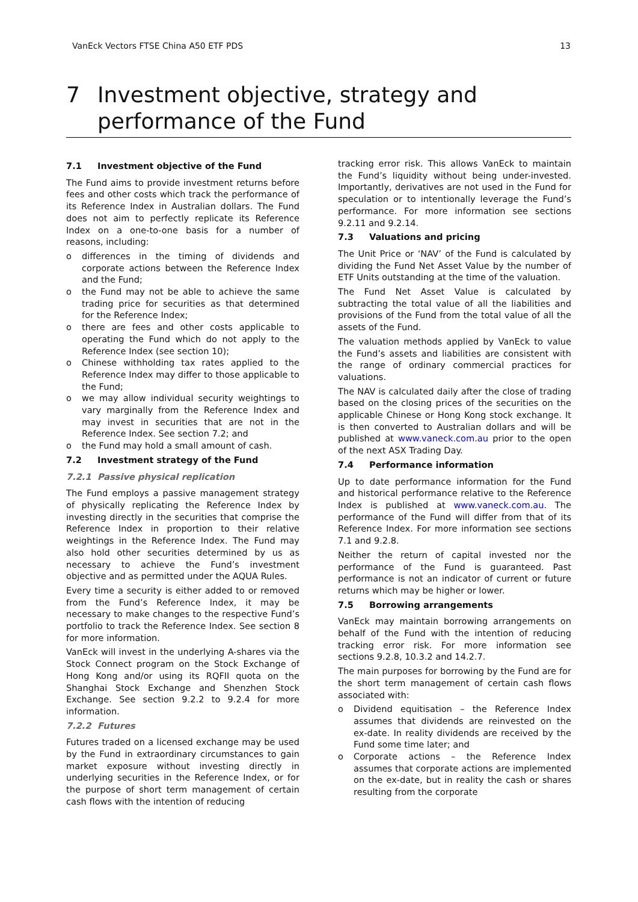VanEck Vectors FTSE China A50 ETF PDS 13
7 Investment objective, strategy and
performance of the Fund
7.1 Investment objective of the Fund
The Fund aims to provide investment returns before fees and other costs which track the performance of its Reference Index in Australian dollars. The Fund does not aim to perfectly replicate its Reference Index on a one-to-one basis for a number of reasons, including:
o differences in the timing of dividends and corporate actions between the Reference Index and the Fund;
o the Fund may not be able to achieve the same trading price for securities as that determined for the Reference Index;
o there are fees and other costs applicable to operating the Fund which do not apply to the Reference Index (see section 10);
o Chinese withholding tax rates applied to the Reference Index may differ to those applicable to the Fund;
o we may allow individual security weightings to vary marginally from the Reference Index and may invest in securities that are not in the Reference Index. See section 7.2; and
o the Fund may hold a small amount of cash.
7.2 Investment strategy of the Fund
7.2.1 Passive physical replication
The Fund employs a passive management strategy of physically replicating the Reference Index by investing directly in the securities that comprise the Reference Index in proportion to their relative weightings in the Reference Index. The Fund may also hold other securities determined by us as necessary to achieve the Fund’s investment objective and as permitted under the AQUA Rules.
Every time a security is either added to or removed from the Fund’s Reference Index, it may be necessary to make changes to the respective Fund’s portfolio to track the Reference Index. See section 8 for more information.
VanEck will invest in the underlying A-shares via the Stock Connect program on the Stock Exchange of Hong Kong and/or using its RQFII quota on the Shanghai Stock Exchange and Shenzhen Stock Exchange. See section 9.2.2 to 9.2.4 for more information.
7.2.2 Futures
Futures traded on a licensed exchange may be used by the Fund in extraordinary circumstances to gain market exposure without investing directly in underlying securities in the Reference Index, or for the purpose of short term management of certain cash flows with the intention of reducing
tracking error risk. This allows VanEck to maintain the Fund’s liquidity without being under-invested. Importantly, derivatives are not used in the Fund for speculation or to intentionally leverage the Fund’s performance. For more information see sections 9.2.11 and 9.2.14.
7.3 Valuations and pricing
The Unit Price or ‘NAV’ of the Fund is calculated by dividing the Fund Net Asset Value by the number of ETF Units outstanding at the time of the valuation.
The Fund Net Asset Value is calculated by subtracting the total value of all the liabilities and provisions of the Fund from the total value of all the assets of the Fund.
The valuation methods applied by VanEck to value the Fund’s assets and liabilities are consistent with the range of ordinary commercial practices for valuations.
The NAV is calculated daily after the close of trading based on the closing prices of the securities on the applicable Chinese or Hong Kong stock exchange. It is then converted to Australian dollars and will be published at www.vaneck.com.au prior to the open of the next ASX Trading Day.
7.4 Performance information
Up to date performance information for the Fund and historical performance relative to the Reference Index is published at www.vaneck.com.au. The performance of the Fund will differ from that of its Reference Index. For more information see sections 7.1 and 9.2.8.
Neither the return of capital invested nor the performance of the Fund is guaranteed. Past performance is not an indicator of current or future returns which may be higher or lower.
7.5 Borrowing arrangements
VanEck may maintain borrowing arrangements on behalf of the Fund with the intention of reducing tracking error risk. For more information see sections 9.2.8, 10.3.2 and 14.2.7.
The main purposes for borrowing by the Fund are for the short term management of certain cash flows associated with:
o Dividend equitisation – the Reference Index assumes that dividends are reinvested on the ex-date. In reality dividends are received by the Fund some time later; and
o Corporate actions – the Reference Index assumes that corporate actions are implemented on the ex-date, but in reality the cash or shares resulting from the corporate